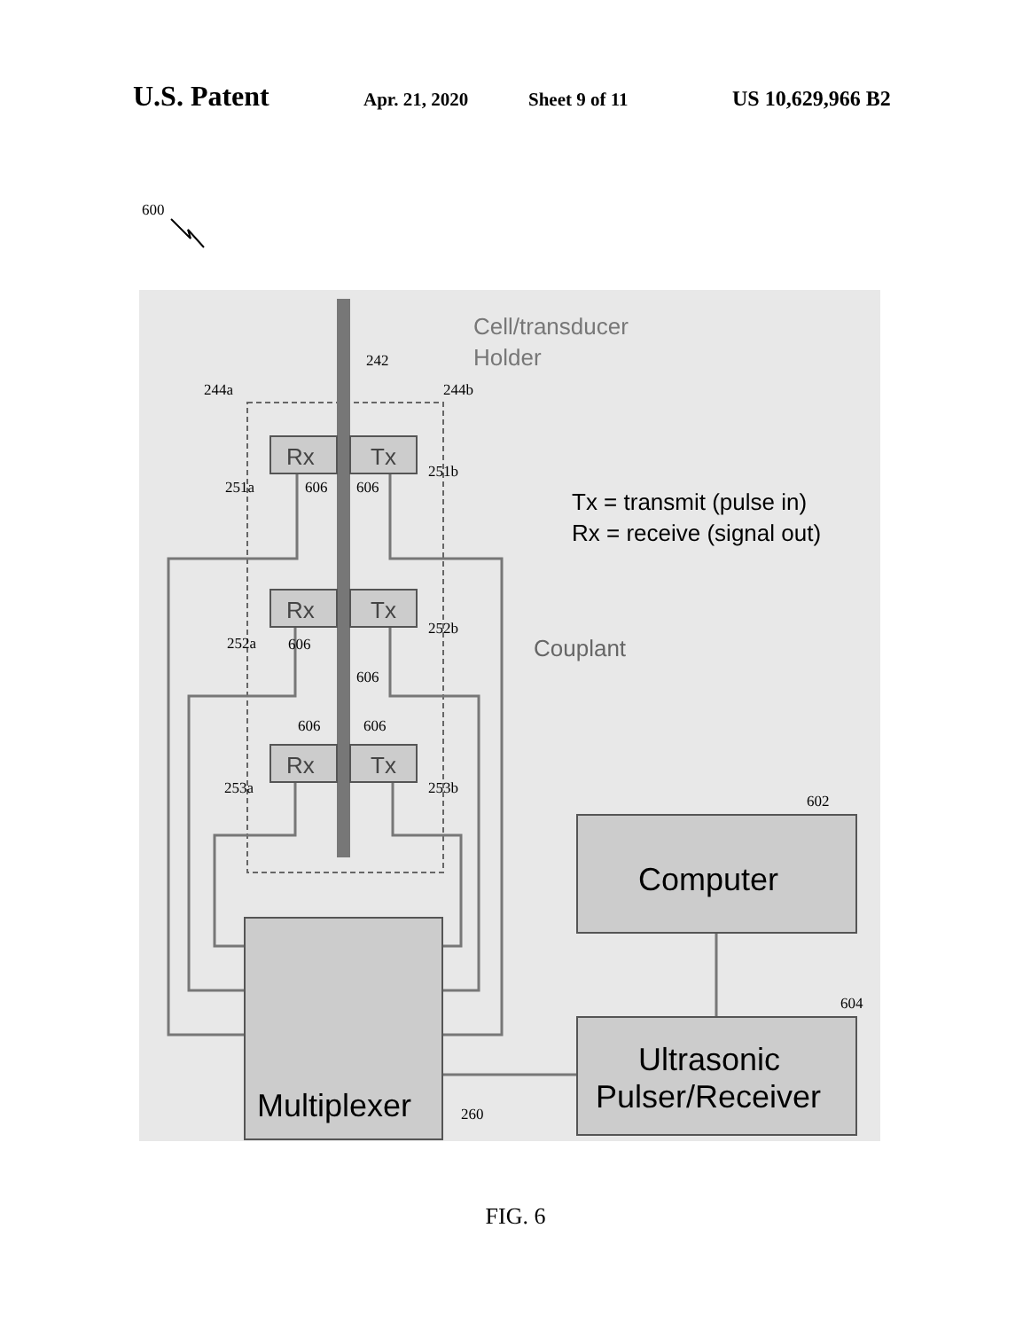U.S. Patent Apr. 21, 2020 Sheet 9 of 11 US 10,629,966 B2
600
Rx
Tx
Rx
Tx
Rx
Tx
Cell/transducer
Holder
Tx = transmit (pulse in)
Rx = receive (signal out)
Couplant
Computer
Ultrasonic
Pulser/Receiver
Multiplexer
242
244a
244b
251a
606
606
251b
252a
606
606
252b
606
606
253a
253b
602
604
260
FIG. 6